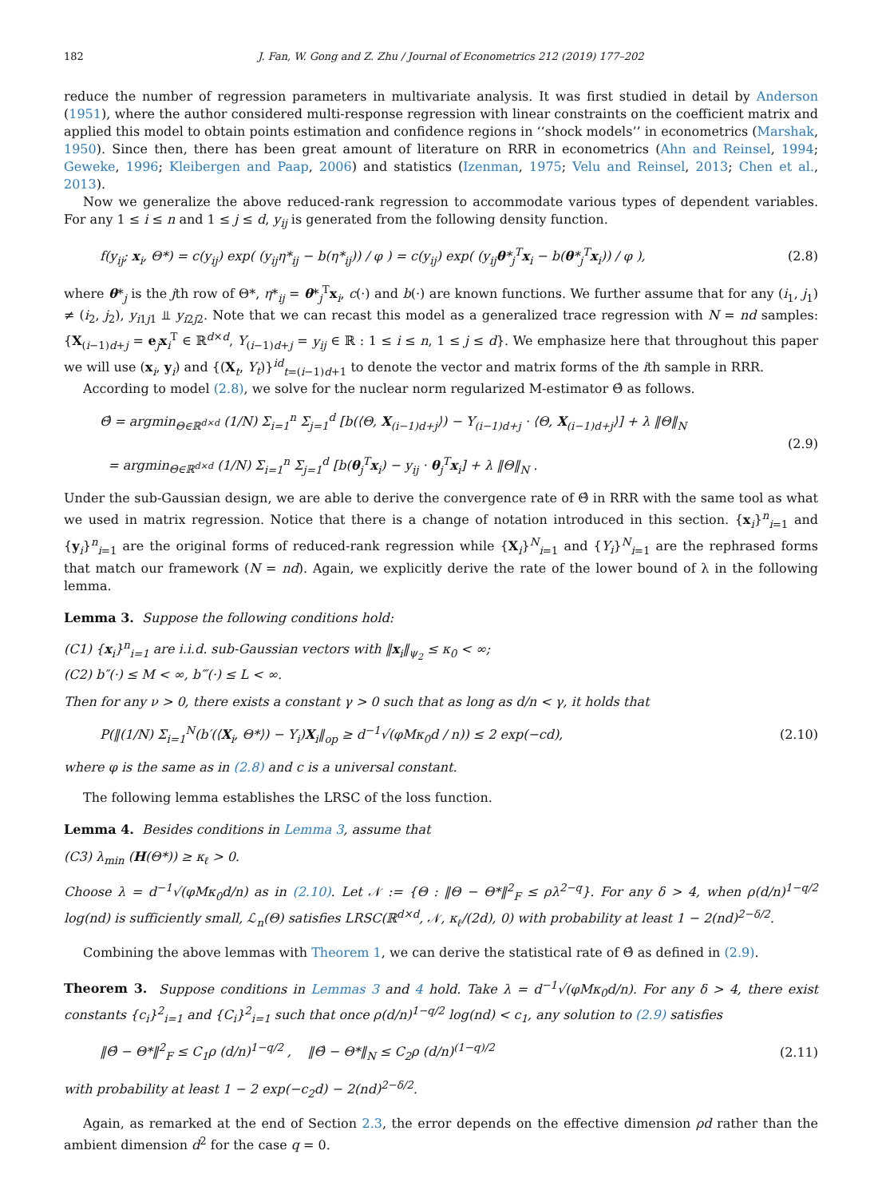182 J. Fan, W. Gong and Z. Zhu / Journal of Econometrics 212 (2019) 177–202
reduce the number of regression parameters in multivariate analysis. It was first studied in detail by Anderson (1951), where the author considered multi-response regression with linear constraints on the coefficient matrix and applied this model to obtain points estimation and confidence regions in ‘‘shock models’’ in econometrics (Marshak, 1950). Since then, there has been great amount of literature on RRR in econometrics (Ahn and Reinsel, 1994; Geweke, 1996; Kleibergen and Paap, 2006) and statistics (Izenman, 1975; Velu and Reinsel, 2013; Chen et al., 2013).
Now we generalize the above reduced-rank regression to accommodate various types of dependent variables. For any 1 ≤ i ≤ n and 1 ≤ j ≤ d, y<sub>ij</sub> is generated from the following density function.
f(y<sub>ij</sub>; x<sub>i</sub>, Θ*) = c(y<sub>ij</sub>) exp( (y<sub>ij</sub>η*<sub>ij</sub> − b(η*<sub>ij</sub>)) / φ ) = c(y<sub>ij</sub>) exp( (y<sub>ij</sub>θ*<sub>j</sub><sup>T</sup>x<sub>i</sub> − b(θ*<sub>j</sub><sup>T</sup>x<sub>i</sub>)) / φ ), (2.8)
where θ*<sub>j</sub> is the jth row of Θ*, η*<sub>ij</sub> = θ*<sub>j</sub><sup>T</sup>x<sub>i</sub>, c(·) and b(·) are known functions. We further assume that for any (i<sub>1</sub>, j<sub>1</sub>) ≠ (i<sub>2</sub>, j<sub>2</sub>), y<sub>i1j1</sub> ⫫ y<sub>i2j2</sub>. Note that we can recast this model as a generalized trace regression with N = nd samples: {X<sub>(i−1)d+j</sub> = e<sub>j</sub>x<sub>i</sub><sup>T</sup> ∈ ℝ<sup>d×d</sup>, Y<sub>(i−1)d+j</sub> = y<sub>ij</sub> ∈ ℝ : 1 ≤ i ≤ n, 1 ≤ j ≤ d}. We emphasize here that throughout this paper we will use (x<sub>i</sub>, y<sub>i</sub>) and {(X<sub>t</sub>, Y<sub>t</sub>)}<sup>id</sup><sub>t=(i−1)d+1</sub> to denote the vector and matrix forms of the ith sample in RRR.
According to model (2.8), we solve for the nuclear norm regularized M-estimator Θ̂ as follows.
Θ̂ = argmin<sub>Θ∈ℝ<sup>d×d</sup></sub> (1/N) Σ<sub>i=1</sub><sup>n</sup> Σ<sub>j=1</sub><sup>d</sup> [b(⟨Θ, X<sub>(i−1)d+j</sub>⟩) − Y<sub>(i−1)d+j</sub> · ⟨Θ, X<sub>(i−1)d+j</sub>⟩] + λ ‖Θ‖<sub>N</sub>
= argmin<sub>Θ∈ℝ<sup>d×d</sup></sub> (1/N) Σ<sub>i=1</sub><sup>n</sup> Σ<sub>j=1</sub><sup>d</sup> [b(θ<sub>j</sub><sup>T</sup>x<sub>i</sub>) − y<sub>ij</sub> · θ<sub>j</sub><sup>T</sup>x<sub>i</sub>] + λ ‖Θ‖<sub>N</sub> . (2.9)
Under the sub-Gaussian design, we are able to derive the convergence rate of Θ̂ in RRR with the same tool as what we used in matrix regression. Notice that there is a change of notation introduced in this section. {x<sub>i</sub>}<sup>n</sup><sub>i=1</sub> and {y<sub>i</sub>}<sup>n</sup><sub>i=1</sub> are the original forms of reduced-rank regression while {X<sub>i</sub>}<sup>N</sup><sub>i=1</sub> and {Y<sub>i</sub>}<sup>N</sup><sub>i=1</sub> are the rephrased forms that match our framework (N = nd). Again, we explicitly derive the rate of the lower bound of λ in the following lemma.
Lemma 3. Suppose the following conditions hold:
(C1) {x<sub>i</sub>}<sup>n</sup><sub>i=1</sub> are i.i.d. sub-Gaussian vectors with ‖x<sub>i</sub>‖<sub>ψ<sub>2</sub></sub> ≤ κ<sub>0</sub> < ∞;
(C2) b″(·) ≤ M < ∞, b‴(·) ≤ L < ∞.
Then for any ν > 0, there exists a constant γ > 0 such that as long as d/n < γ, it holds that
P(‖(1/N) Σ<sub>i=1</sub><sup>N</sup>(b′(⟨X<sub>i</sub>, Θ*⟩) − Y<sub>i</sub>)X<sub>i</sub>‖<sub>op</sub> ≥ d<sup>−1</sup>√(φMκ<sub>0</sub>d / n)) ≤ 2 exp(−cd), (2.10)
where φ is the same as in (2.8) and c is a universal constant.
The following lemma establishes the LRSC of the loss function.
Lemma 4. Besides conditions in Lemma 3, assume that
(C3) λ<sub>min</sub> (H(Θ*)) ≥ κ<sub>ℓ</sub> > 0.
Choose λ = d<sup>−1</sup>√(φMκ<sub>0</sub>d/n) as in (2.10). Let 𝒩 := {Θ : ‖Θ − Θ*‖<sup>2</sup><sub>F</sub> ≤ ρλ<sup>2−q</sup>}. For any δ > 4, when ρ(d/n)<sup>1−q/2</sup> log(nd) is sufficiently small, ℒ<sub>n</sub>(Θ) satisfies LRSC(ℝ<sup>d×d</sup>, 𝒩, κ<sub>ℓ</sub>/(2d), 0) with probability at least 1 − 2(nd)<sup>2−δ/2</sup>.
Combining the above lemmas with Theorem 1, we can derive the statistical rate of Θ̂ as defined in (2.9).
Theorem 3. Suppose conditions in Lemmas 3 and 4 hold. Take λ = d<sup>−1</sup>√(φMκ<sub>0</sub>d/n). For any δ > 4, there exist constants {c<sub>i</sub>}<sup>2</sup><sub>i=1</sub> and {C<sub>i</sub>}<sup>2</sup><sub>i=1</sub> such that once ρ(d/n)<sup>1−q/2</sup> log(nd) < c<sub>1</sub>, any solution to (2.9) satisfies
‖Θ̂ − Θ*‖<sup>2</sup><sub>F</sub> ≤ C<sub>1</sub>ρ (d/n)<sup>1−q/2</sup> , ‖Θ̂ − Θ*‖<sub>N</sub> ≤ C<sub>2</sub>ρ (d/n)<sup>(1−q)/2</sup> (2.11)
with probability at least 1 − 2 exp(−c<sub>2</sub>d) − 2(nd)<sup>2−δ/2</sup>.
Again, as remarked at the end of Section 2.3, the error depends on the effective dimension ρd rather than the ambient dimension d<sup>2</sup> for the case q = 0.